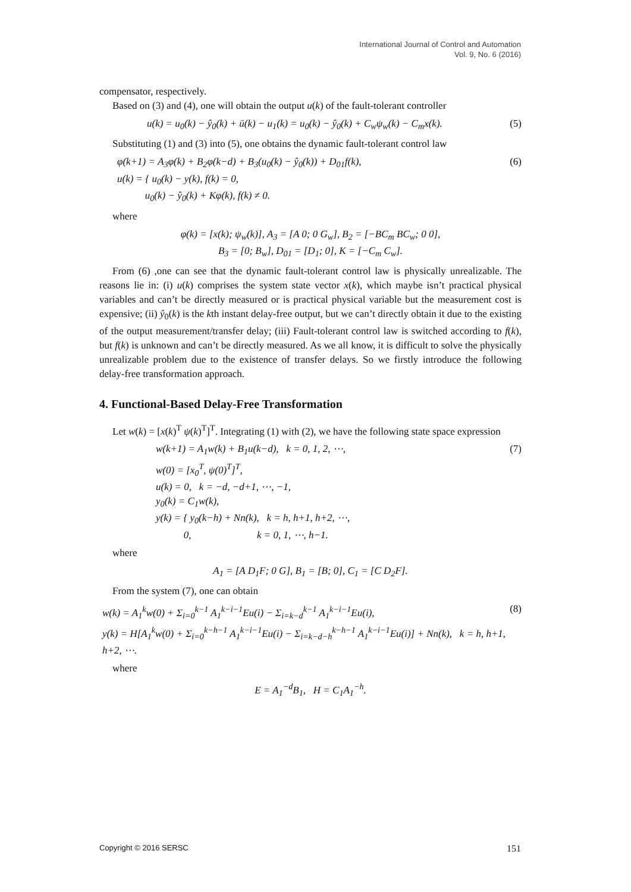International Journal of Control and Automation
Vol. 9, No. 6 (2016)
compensator, respectively.
Based on (3) and (4), one will obtain the output u(k) of the fault-tolerant controller
u(k) = u<sub>0</sub>(k) − ŷ<sub>0</sub>(k) + ū(k) − u<sub>1</sub>(k) = u<sub>0</sub>(k) − ŷ<sub>0</sub>(k) + C<sub>w</sub>ψ<sub>w</sub>(k) − C<sub>m</sub>x(k). (5)
Substituting (1) and (3) into (5), one obtains the dynamic fault-tolerant control law
φ(k+1) = A<sub>3</sub>φ(k) + B<sub>2</sub>φ(k−d) + B<sub>3</sub>(u<sub>0</sub>(k) − ŷ<sub>0</sub>(k)) + D<sub>01</sub>f(k),
u(k) = { u<sub>0</sub>(k) − y(k), f(k) = 0,
u<sub>0</sub>(k) − ŷ<sub>0</sub>(k) + Kφ(k), f(k) ≠ 0. (6)
where
φ(k) = [x(k); ψ<sub>w</sub>(k)], A<sub>3</sub> = [A 0; 0 G<sub>w</sub>], B<sub>2</sub> = [−BC<sub>m</sub> BC<sub>w</sub>; 0 0],
B<sub>3</sub> = [0; B<sub>w</sub>], D<sub>01</sub> = [D<sub>1</sub>; 0], K = [−C<sub>m</sub> C<sub>w</sub>].
From (6) ,one can see that the dynamic fault-tolerant control law is physically unrealizable. The reasons lie in: (i) u(k) comprises the system state vector x(k), which maybe isn’t practical physical variables and can’t be directly measured or is practical physical variable but the measurement cost is expensive; (ii) ŷ<sub>0</sub>(k) is the kth instant delay-free output, but we can’t directly obtain it due to the existing of the output measurement/transfer delay; (iii) Fault-tolerant control law is switched according to f(k), but f(k) is unknown and can’t be directly measured. As we all know, it is difficult to solve the physically unrealizable problem due to the existence of transfer delays. So we firstly introduce the following delay-free transformation approach.
4. Functional-Based Delay-Free Transformation
Let w(k) = [x(k)<sup>T</sup> ψ(k)<sup>T</sup>]<sup>T</sup>. Integrating (1) with (2), we have the following state space expression
w(k+1) = A<sub>1</sub>w(k) + B<sub>1</sub>u(k−d), k = 0, 1, 2, ⋯,
w(0) = [x<sub>0</sub><sup>T</sup>, ψ(0)<sup>T</sup>]<sup>T</sup>,
u(k) = 0, k = −d, −d+1, ⋯, −1,
y<sub>0</sub>(k) = C<sub>1</sub>w(k),
y(k) = { y<sub>0</sub>(k−h) + Nn(k), k = h, h+1, h+2, ⋯,
0, k = 0, 1, ⋯, h−1. (7)
where
A<sub>1</sub> = [A D<sub>1</sub>F; 0 G], B<sub>1</sub> = [B; 0], C<sub>1</sub> = [C D<sub>2</sub>F].
From the system (7), one can obtain
w(k) = A<sub>1</sub><sup>k</sup>w(0) + Σ<sub>i=0</sub><sup>k−1</sup> A<sub>1</sub><sup>k−i−1</sup>Eu(i) − Σ<sub>i=k−d</sub><sup>k−1</sup> A<sub>1</sub><sup>k−i−1</sup>Eu(i),
y(k) = H[A<sub>1</sub><sup>k</sup>w(0) + Σ<sub>i=0</sub><sup>k−h−1</sup> A<sub>1</sub><sup>k−i−1</sup>Eu(i) − Σ<sub>i=k−d−h</sub><sup>k−h−1</sup> A<sub>1</sub><sup>k−i−1</sup>Eu(i)] + Nn(k), k = h, h+1, h+2, ⋯. (8)
where
E = A<sub>1</sub><sup>−d</sup>B<sub>1</sub>, H = C<sub>1</sub>A<sub>1</sub><sup>−h</sup>.
Copyright © 2016 SERSC 151